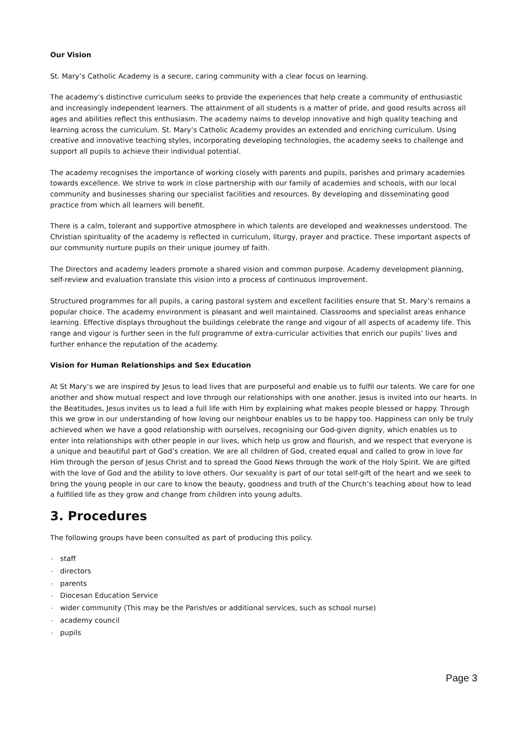Our Vision
St. Mary’s Catholic Academy is a secure, caring community with a clear focus on learning.
The academy’s distinctive curriculum seeks to provide the experiences that help create a community of enthusiastic and increasingly independent learners. The attainment of all students is a matter of pride, and good results across all ages and abilities reflect this enthusiasm. The academy naims to develop innovative and high quality teaching and learning across the curriculum. St. Mary’s Catholic Academy provides an extended and enriching curriculum. Using creative and innovative teaching styles, incorporating developing technologies, the academy seeks to challenge and support all pupils to achieve their individual potential.
The academy recognises the importance of working closely with parents and pupils, parishes and primary academies towards excellence. We strive to work in close partnership with our family of academies and schools, with our local community and businesses sharing our specialist facilities and resources. By developing and disseminating good practice from which all learners will benefit.
There is a calm, tolerant and supportive atmosphere in which talents are developed and weaknesses understood. The Christian spirituality of the academy is reflected in curriculum, liturgy, prayer and practice. These important aspects of our community nurture pupils on their unique journey of faith.
The Directors and academy leaders promote a shared vision and common purpose. Academy development planning, self-review and evaluation translate this vision into a process of continuous improvement.
Structured programmes for all pupils, a caring pastoral system and excellent facilities ensure that St. Mary’s remains a popular choice. The academy environment is pleasant and well maintained. Classrooms and specialist areas enhance learning. Effective displays throughout the buildings celebrate the range and vigour of all aspects of academy life. This range and vigour is further seen in the full programme of extra-curricular activities that enrich our pupils’ lives and further enhance the reputation of the academy.
Vision for Human Relationships and Sex Education
At St Mary’s we are inspired by Jesus to lead lives that are purposeful and enable us to fulfil our talents. We care for one another and show mutual respect and love through our relationships with one another. Jesus is invited into our hearts. In the Beatitudes, Jesus invites us to lead a full life with Him by explaining what makes people blessed or happy. Through this we grow in our understanding of how loving our neighbour enables us to be happy too. Happiness can only be truly achieved when we have a good relationship with ourselves, recognising our God-given dignity, which enables us to enter into relationships with other people in our lives, which help us grow and flourish, and we respect that everyone is a unique and beautiful part of God’s creation. We are all children of God, created equal and called to grow in love for Him through the person of Jesus Christ and to spread the Good News through the work of the Holy Spirit. We are gifted with the love of God and the ability to love others. Our sexuality is part of our total self-gift of the heart and we seek to bring the young people in our care to know the beauty, goodness and truth of the Church’s teaching about how to lead a fulfilled life as they grow and change from children into young adults.
3. Procedures
The following groups have been consulted as part of producing this policy.
- staff
- directors
- parents
- Diocesan Education Service
- wider community (This may be the Parish/es or additional services, such as school nurse)
- academy council
- pupils
Page 3